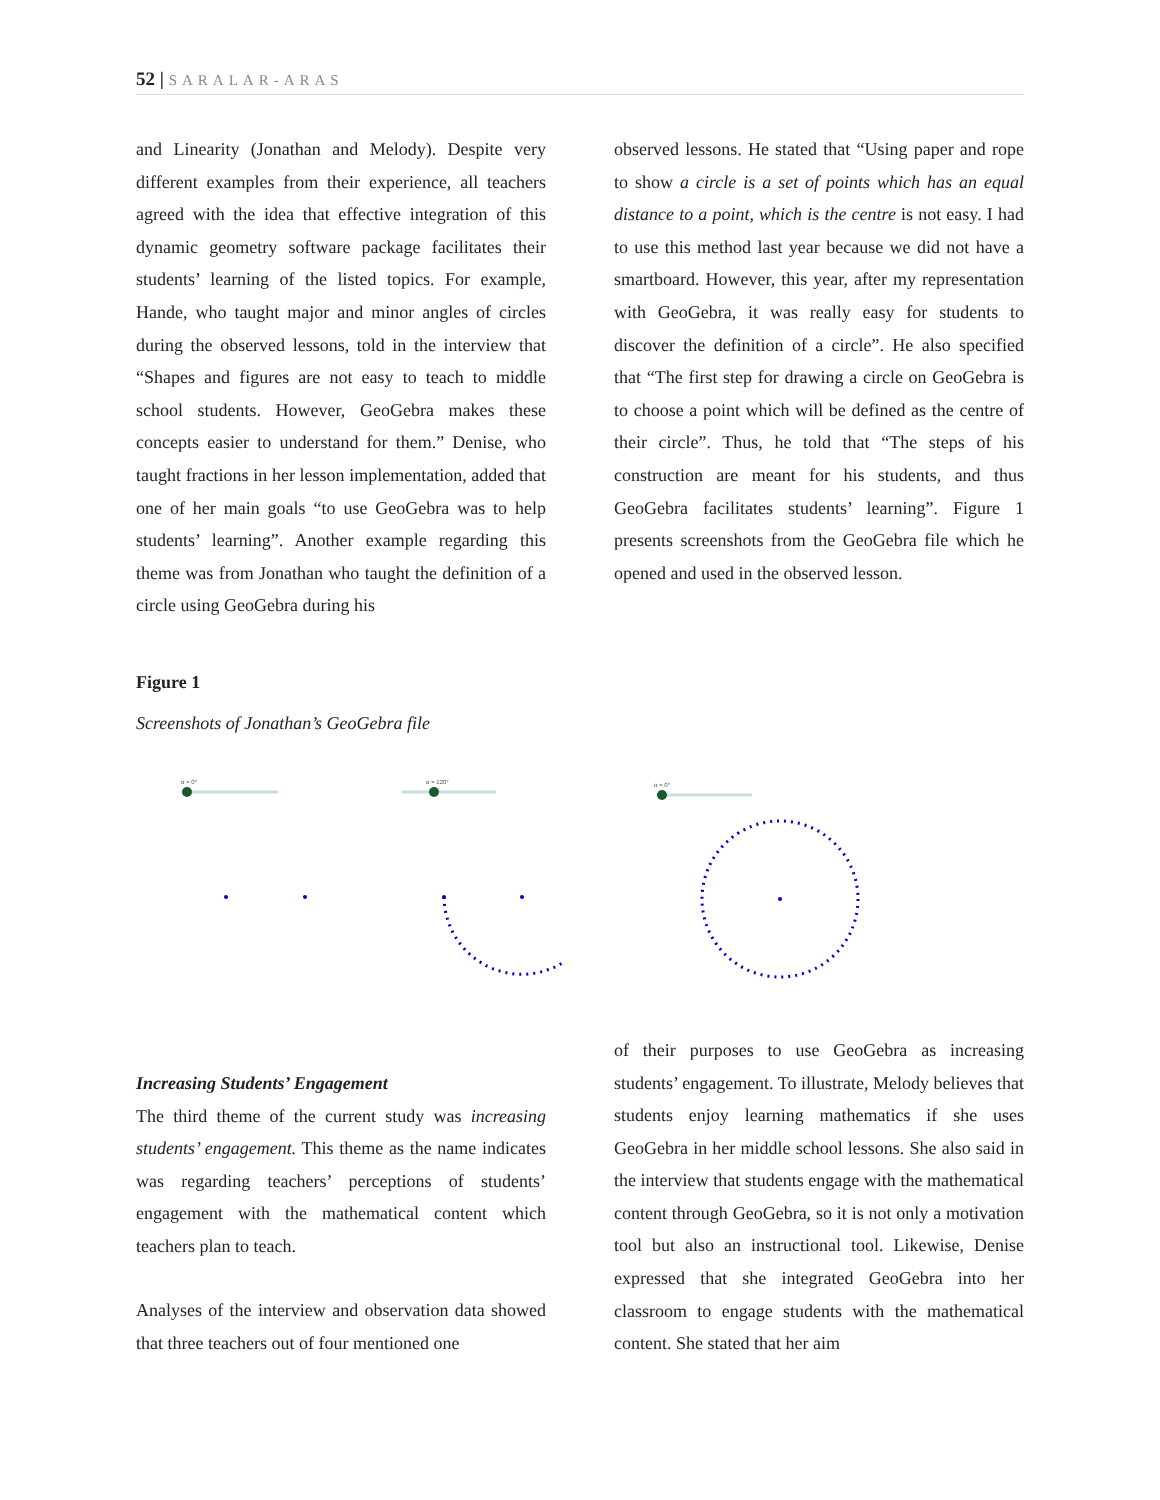52 | SARALAR-ARAS
and Linearity (Jonathan and Melody). Despite very different examples from their experience, all teachers agreed with the idea that effective integration of this dynamic geometry software package facilitates their students’ learning of the listed topics. For example, Hande, who taught major and minor angles of circles during the observed lessons, told in the interview that “Shapes and figures are not easy to teach to middle school students. However, GeoGebra makes these concepts easier to understand for them.” Denise, who taught fractions in her lesson implementation, added that one of her main goals “to use GeoGebra was to help students’ learning”. Another example regarding this theme was from Jonathan who taught the definition of a circle using GeoGebra during his
observed lessons. He stated that “Using paper and rope to show a circle is a set of points which has an equal distance to a point, which is the centre is not easy. I had to use this method last year because we did not have a smartboard. However, this year, after my representation with GeoGebra, it was really easy for students to discover the definition of a circle”. He also specified that “The first step for drawing a circle on GeoGebra is to choose a point which will be defined as the centre of their circle”. Thus, he told that “The steps of his construction are meant for his students, and thus GeoGebra facilitates students’ learning”. Figure 1 presents screenshots from the GeoGebra file which he opened and used in the observed lesson.
Figure 1
Screenshots of Jonathan’s GeoGebra file
α = 0°
α = 120°
α = 0°
Increasing Students’ Engagement
The third theme of the current study was increasing students’ engagement. This theme as the name indicates was regarding teachers’ perceptions of students’ engagement with the mathematical content which teachers plan to teach.
Analyses of the interview and observation data showed that three teachers out of four mentioned one
of their purposes to use GeoGebra as increasing students’ engagement. To illustrate, Melody believes that students enjoy learning mathematics if she uses GeoGebra in her middle school lessons. She also said in the interview that students engage with the mathematical content through GeoGebra, so it is not only a motivation tool but also an instructional tool. Likewise, Denise expressed that she integrated GeoGebra into her classroom to engage students with the mathematical content. She stated that her aim